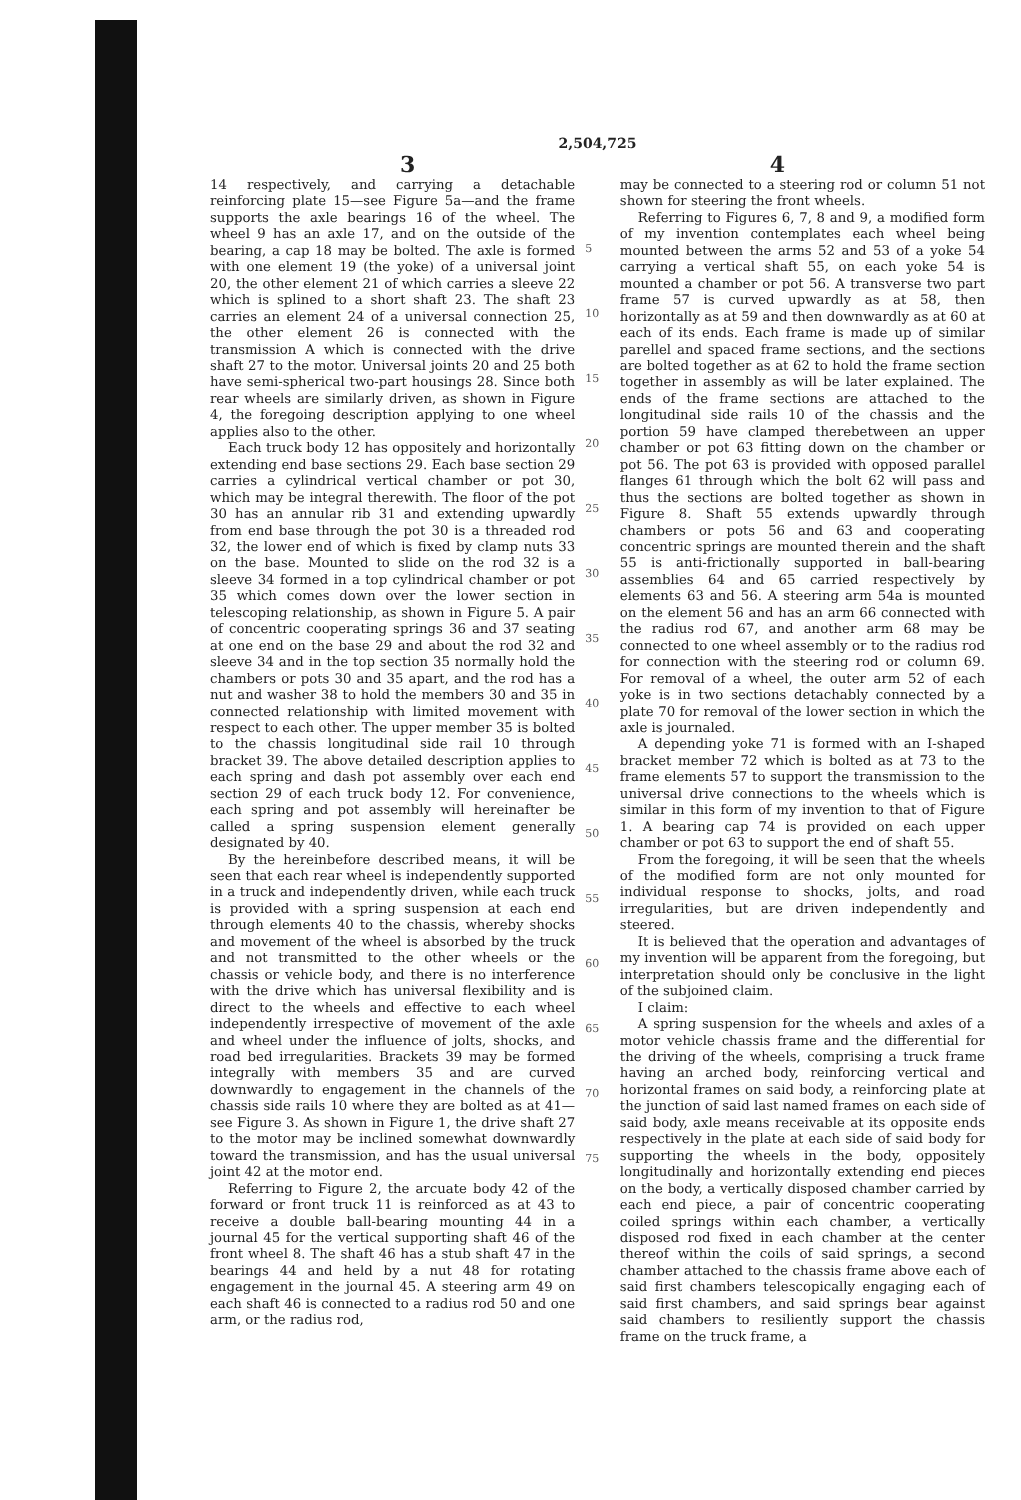2,504,725
3 4
14 respectively, and carrying a detachable reinforcing plate 15—see Figure 5a—and the frame supports the axle bearings 16 of the wheel. The wheel 9 has an axle 17, and on the outside of the bearing, a cap 18 may be bolted. The axle is formed with one element 19 (the yoke) of a universal joint 20, the other element 21 of which carries a sleeve 22 which is splined to a short shaft 23. The shaft 23 carries an element 24 of a universal connection 25, the other element 26 is connected with the transmission A which is connected with the drive shaft 27 to the motor. Universal joints 20 and 25 both have semi-spherical two-part housings 28. Since both rear wheels are similarly driven, as shown in Figure 4, the foregoing description applying to one wheel applies also to the other.
Each truck body 12 has oppositely and horizontally extending end base sections 29. Each base section 29 carries a cylindrical vertical chamber or pot 30, which may be integral therewith. The floor of the pot 30 has an annular rib 31 and extending upwardly from end base through the pot 30 is a threaded rod 32, the lower end of which is fixed by clamp nuts 33 on the base. Mounted to slide on the rod 32 is a sleeve 34 formed in a top cylindrical chamber or pot 35 which comes down over the lower section in telescoping relationship, as shown in Figure 5. A pair of concentric cooperating springs 36 and 37 seating at one end on the base 29 and about the rod 32 and sleeve 34 and in the top section 35 normally hold the chambers or pots 30 and 35 apart, and the rod has a nut and washer 38 to hold the members 30 and 35 in connected relationship with limited movement with respect to each other. The upper member 35 is bolted to the chassis longitudinal side rail 10 through bracket 39. The above detailed description applies to each spring and dash pot assembly over each end section 29 of each truck body 12. For convenience, each spring and pot assembly will hereinafter be called a spring suspension element generally designated by 40.
By the hereinbefore described means, it will be seen that each rear wheel is independently supported in a truck and independently driven, while each truck is provided with a spring suspension at each end through elements 40 to the chassis, whereby shocks and movement of the wheel is absorbed by the truck and not transmitted to the other wheels or the chassis or vehicle body, and there is no interference with the drive which has universal flexibility and is direct to the wheels and effective to each wheel independently irrespective of movement of the axle and wheel under the influence of jolts, shocks, and road bed irregularities. Brackets 39 may be formed integrally with members 35 and are curved downwardly to engagement in the channels of the chassis side rails 10 where they are bolted as at 41—see Figure 3. As shown in Figure 1, the drive shaft 27 to the motor may be inclined somewhat downwardly toward the transmission, and has the usual universal joint 42 at the motor end.
Referring to Figure 2, the arcuate body 42 of the forward or front truck 11 is reinforced as at 43 to receive a double ball-bearing mounting 44 in a journal 45 for the vertical supporting shaft 46 of the front wheel 8. The shaft 46 has a stub shaft 47 in the bearings 44 and held by a nut 48 for rotating engagement in the journal 45. A steering arm 49 on each shaft 46 is connected to a radius rod 50 and one arm, or the radius rod,
5
10
15
20
25
30
35
40
45
50
55
60
65
70
75
may be connected to a steering rod or column 51 not shown for steering the front wheels.
Referring to Figures 6, 7, 8 and 9, a modified form of my invention contemplates each wheel being mounted between the arms 52 and 53 of a yoke 54 carrying a vertical shaft 55, on each yoke 54 is mounted a chamber or pot 56. A transverse two part frame 57 is curved upwardly as at 58, then horizontally as at 59 and then downwardly as at 60 at each of its ends. Each frame is made up of similar parellel and spaced frame sections, and the sections are bolted together as at 62 to hold the frame section together in assembly as will be later explained. The ends of the frame sections are attached to the longitudinal side rails 10 of the chassis and the portion 59 have clamped therebetween an upper chamber or pot 63 fitting down on the chamber or pot 56. The pot 63 is provided with opposed parallel flanges 61 through which the bolt 62 will pass and thus the sections are bolted together as shown in Figure 8. Shaft 55 extends upwardly through chambers or pots 56 and 63 and cooperating concentric springs are mounted therein and the shaft 55 is anti-frictionally supported in ball-bearing assemblies 64 and 65 carried respectively by elements 63 and 56. A steering arm 54a is mounted on the element 56 and has an arm 66 connected with the radius rod 67, and another arm 68 may be connected to one wheel assembly or to the radius rod for connection with the steering rod or column 69. For removal of a wheel, the outer arm 52 of each yoke is in two sections detachably connected by a plate 70 for removal of the lower section in which the axle is journaled.
A depending yoke 71 is formed with an I-shaped bracket member 72 which is bolted as at 73 to the frame elements 57 to support the transmission to the universal drive connections to the wheels which is similar in this form of my invention to that of Figure 1. A bearing cap 74 is provided on each upper chamber or pot 63 to support the end of shaft 55.
From the foregoing, it will be seen that the wheels of the modified form are not only mounted for individual response to shocks, jolts, and road irregularities, but are driven independently and steered.
It is believed that the operation and advantages of my invention will be apparent from the foregoing, but interpretation should only be conclusive in the light of the subjoined claim.
I claim:
A spring suspension for the wheels and axles of a motor vehicle chassis frame and the differential for the driving of the wheels, comprising a truck frame having an arched body, reinforcing vertical and horizontal frames on said body, a reinforcing plate at the junction of said last named frames on each side of said body, axle means receivable at its opposite ends respectively in the plate at each side of said body for supporting the wheels in the body, oppositely longitudinally and horizontally extending end pieces on the body, a vertically disposed chamber carried by each end piece, a pair of concentric cooperating coiled springs within each chamber, a vertically disposed rod fixed in each chamber at the center thereof within the coils of said springs, a second chamber attached to the chassis frame above each of said first chambers telescopically engaging each of said first chambers, and said springs bear against said chambers to resiliently support the chassis frame on the truck frame, a